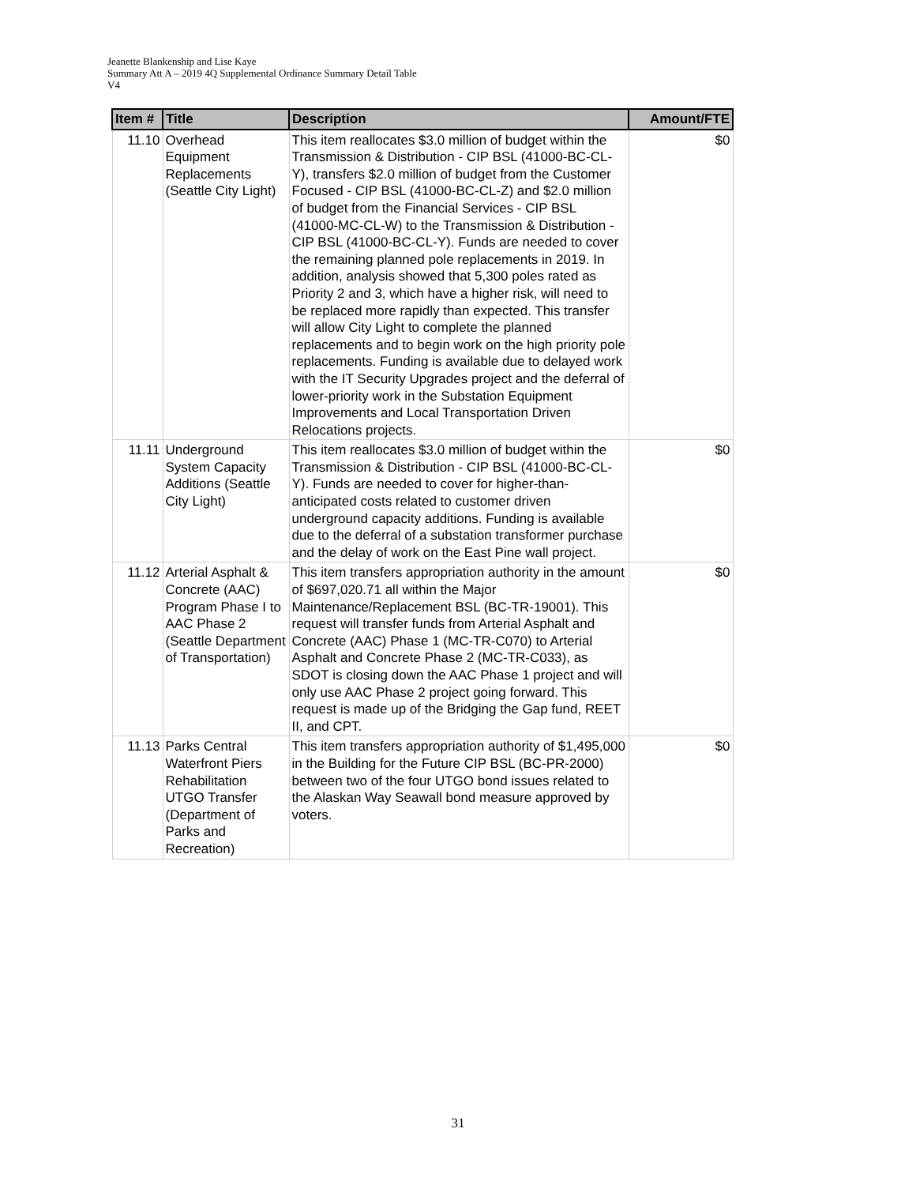Jeanette Blankenship and Lise Kaye
Summary Att A – 2019 4Q Supplemental Ordinance Summary Detail Table
V4
| Item # | Title | Description | Amount/FTE |
| --- | --- | --- | --- |
| 11.10 | Overhead Equipment Replacements (Seattle City Light) | This item reallocates $3.0 million of budget within the Transmission & Distribution - CIP BSL (41000-BC-CL-Y), transfers $2.0 million of budget from the Customer Focused - CIP BSL (41000-BC-CL-Z) and $2.0 million of budget from the Financial Services - CIP BSL (41000-MC-CL-W) to the Transmission & Distribution - CIP BSL (41000-BC-CL-Y). Funds are needed to cover the remaining planned pole replacements in 2019. In addition, analysis showed that 5,300 poles rated as Priority 2 and 3, which have a higher risk, will need to be replaced more rapidly than expected. This transfer will allow City Light to complete the planned replacements and to begin work on the high priority pole replacements. Funding is available due to delayed work with the IT Security Upgrades project and the deferral of lower-priority work in the Substation Equipment Improvements and Local Transportation Driven Relocations projects. | $0 |
| 11.11 | Underground System Capacity Additions (Seattle City Light) | This item reallocates $3.0 million of budget within the Transmission & Distribution - CIP BSL (41000-BC-CL-Y). Funds are needed to cover for higher-than-anticipated costs related to customer driven underground capacity additions. Funding is available due to the deferral of a substation transformer purchase and the delay of work on the East Pine wall project. | $0 |
| 11.12 | Arterial Asphalt & Concrete (AAC) Program Phase I to AAC Phase 2 (Seattle Department of Transportation) | This item transfers appropriation authority in the amount of $697,020.71 all within the Major Maintenance/Replacement BSL (BC-TR-19001). This request will transfer funds from Arterial Asphalt and Concrete (AAC) Phase 1 (MC-TR-C070) to Arterial Asphalt and Concrete Phase 2 (MC-TR-C033), as SDOT is closing down the AAC Phase 1 project and will only use AAC Phase 2 project going forward. This request is made up of the Bridging the Gap fund, REET II, and CPT. | $0 |
| 11.13 | Parks Central Waterfront Piers Rehabilitation UTGO Transfer (Department of Parks and Recreation) | This item transfers appropriation authority of $1,495,000 in the Building for the Future CIP BSL (BC-PR-2000) between two of the four UTGO bond issues related to the Alaskan Way Seawall bond measure approved by voters. | $0 |
31